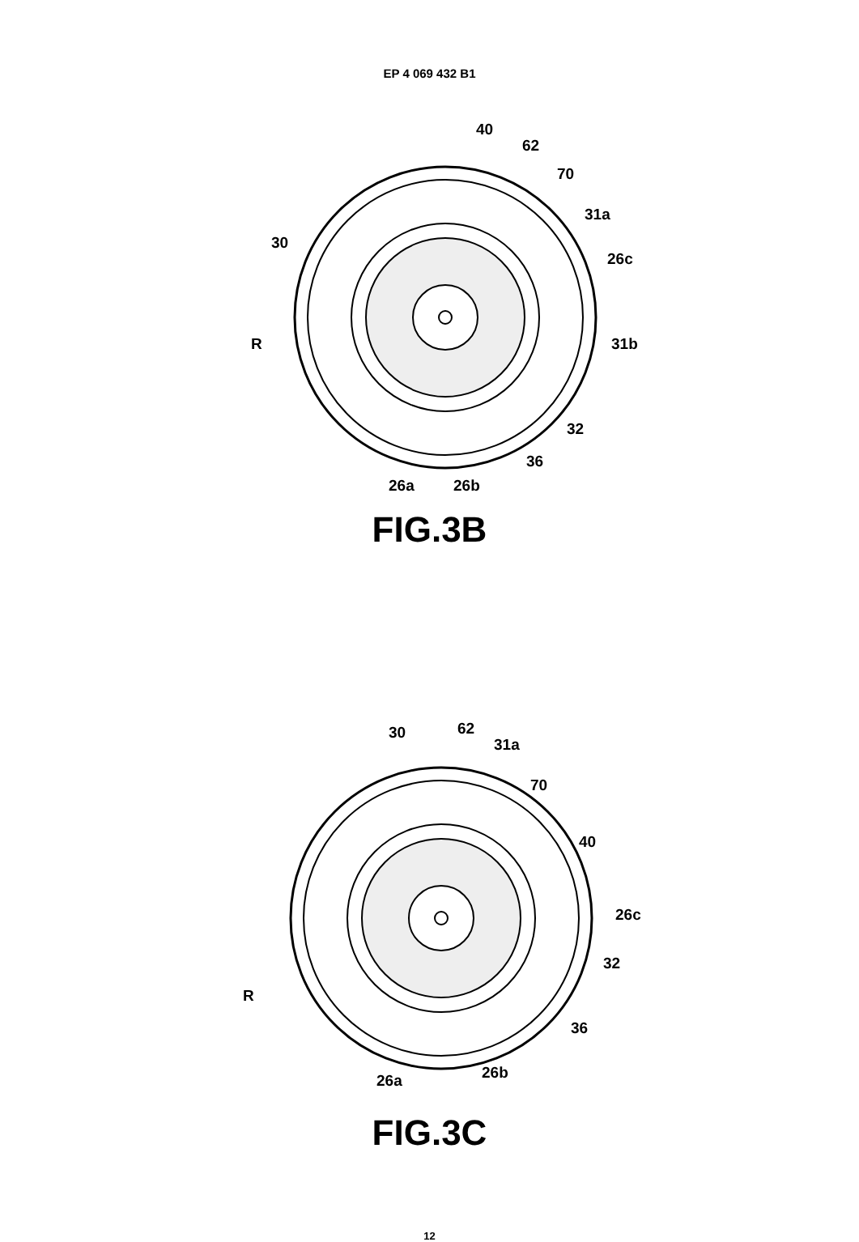EP 4 069 432 B1
40
62
70
31a
30
26c
R 31b
32
36
26a 26b
FIG.3B
30 62
31a
70
40
26c
32
R
36
26a 26b
FIG.3C
12